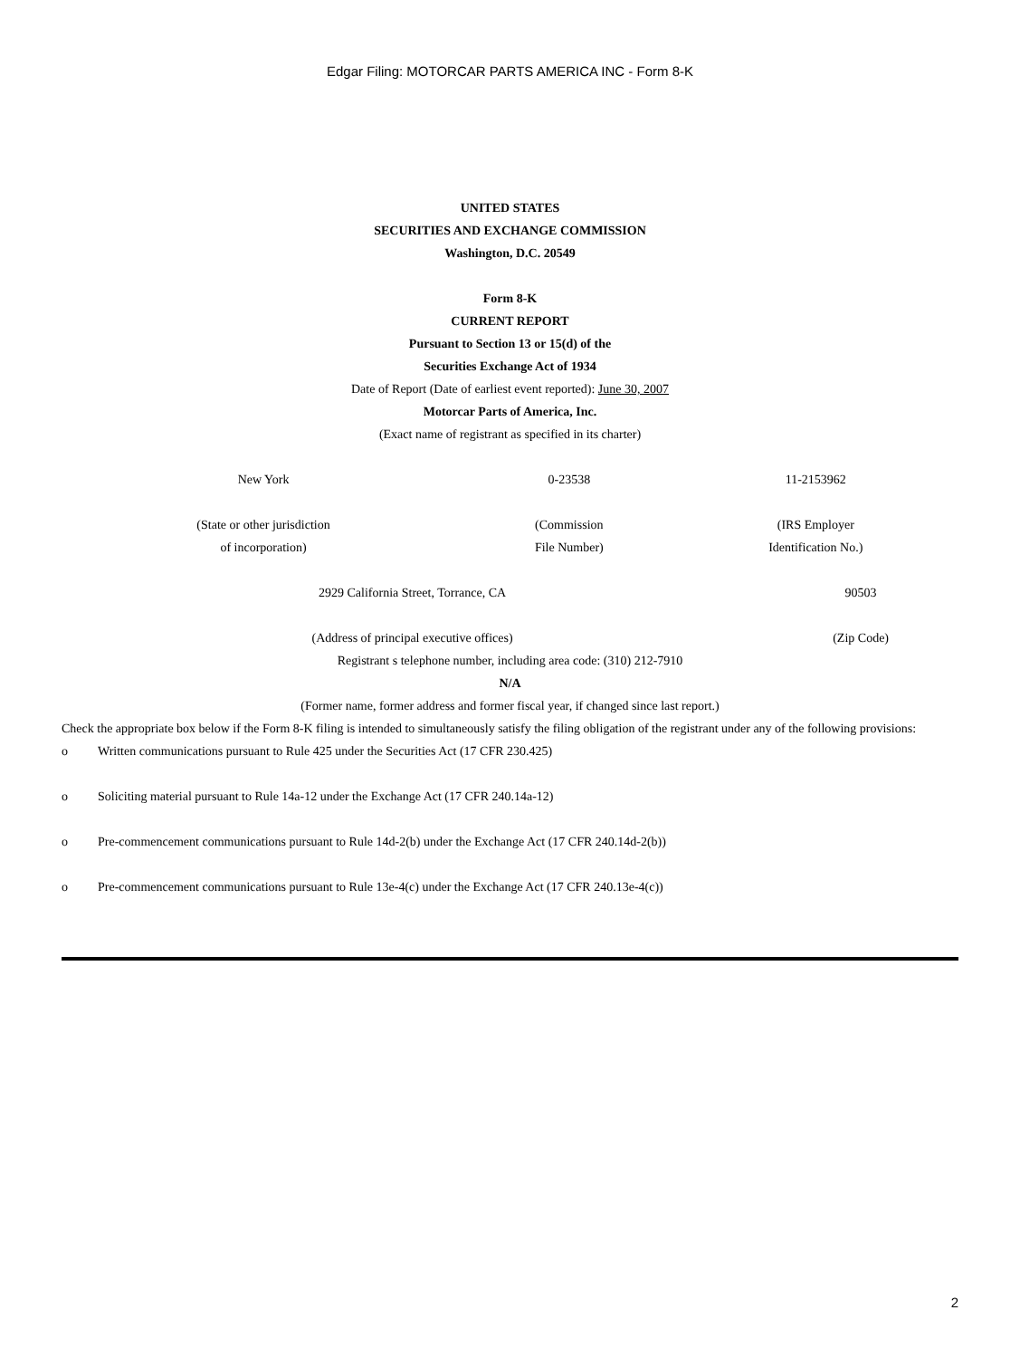Edgar Filing: MOTORCAR PARTS AMERICA INC - Form 8-K
UNITED STATES
SECURITIES AND EXCHANGE COMMISSION
Washington, D.C. 20549
Form 8-K
CURRENT REPORT
Pursuant to Section 13 or 15(d) of the
Securities Exchange Act of 1934
Date of Report (Date of earliest event reported): June 30, 2007
Motorcar Parts of America, Inc.
(Exact name of registrant as specified in its charter)
| New York | 0-23538 | 11-2153962 |
| (State or other jurisdiction of incorporation) | (Commission File Number) | (IRS Employer Identification No.) |
| 2929 California Street, Torrance, CA | 90503 |
| (Address of principal executive offices) | (Zip Code) |
Registrant s telephone number, including area code: (310) 212-7910
N/A
(Former name, former address and former fiscal year, if changed since last report.)
Check the appropriate box below if the Form 8-K filing is intended to simultaneously satisfy the filing obligation of the registrant under any of the following provisions:
o Written communications pursuant to Rule 425 under the Securities Act (17 CFR 230.425)
o Soliciting material pursuant to Rule 14a-12 under the Exchange Act (17 CFR 240.14a-12)
o Pre-commencement communications pursuant to Rule 14d-2(b) under the Exchange Act (17 CFR 240.14d-2(b))
o Pre-commencement communications pursuant to Rule 13e-4(c) under the Exchange Act (17 CFR 240.13e-4(c))
2